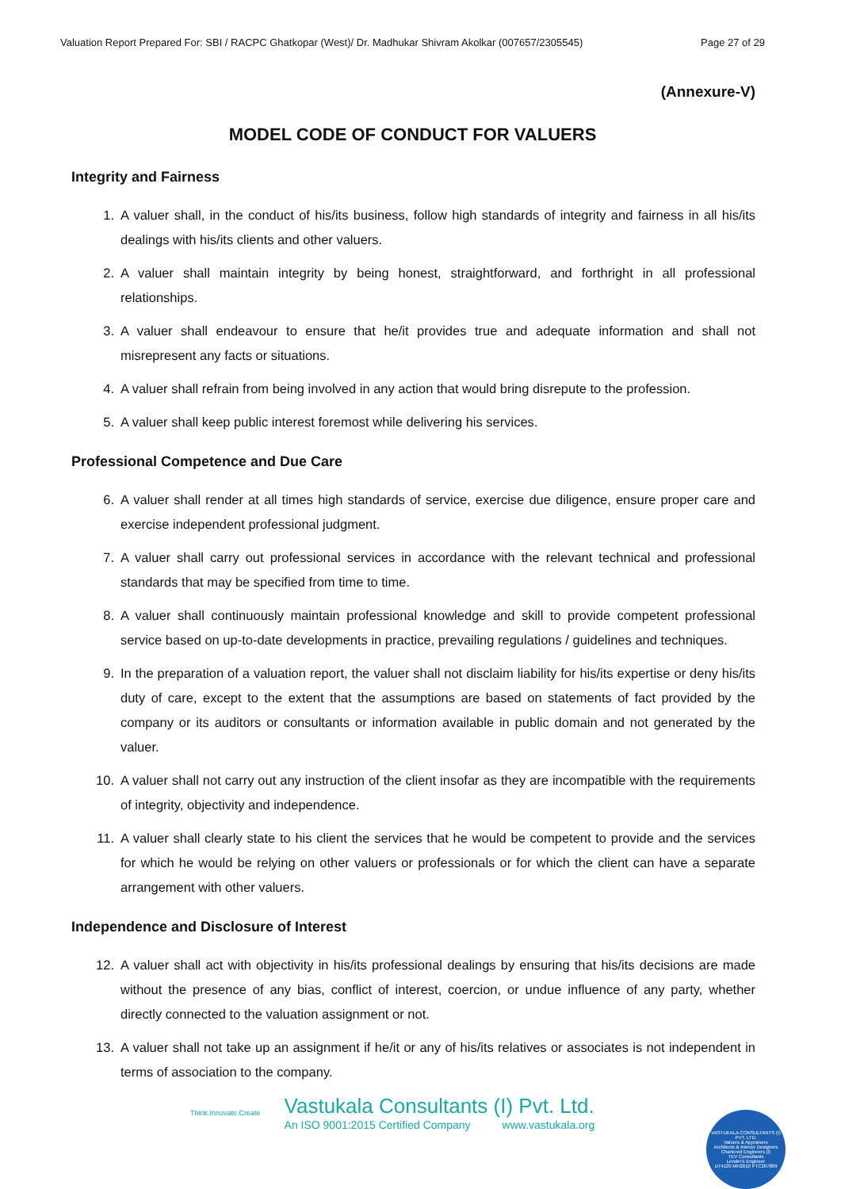Valuation Report Prepared For: SBI / RACPC Ghatkopar (West)/ Dr. Madhukar Shivram Akolkar (007657/2305545) Page 27 of 29
(Annexure-V)
MODEL CODE OF CONDUCT FOR VALUERS
Integrity and Fairness
1. A valuer shall, in the conduct of his/its business, follow high standards of integrity and fairness in all his/its dealings with his/its clients and other valuers.
2. A valuer shall maintain integrity by being honest, straightforward, and forthright in all professional relationships.
3. A valuer shall endeavour to ensure that he/it provides true and adequate information and shall not misrepresent any facts or situations.
4. A valuer shall refrain from being involved in any action that would bring disrepute to the profession.
5. A valuer shall keep public interest foremost while delivering his services.
Professional Competence and Due Care
6. A valuer shall render at all times high standards of service, exercise due diligence, ensure proper care and exercise independent professional judgment.
7. A valuer shall carry out professional services in accordance with the relevant technical and professional standards that may be specified from time to time.
8. A valuer shall continuously maintain professional knowledge and skill to provide competent professional service based on up-to-date developments in practice, prevailing regulations / guidelines and techniques.
9. In the preparation of a valuation report, the valuer shall not disclaim liability for his/its expertise or deny his/its duty of care, except to the extent that the assumptions are based on statements of fact provided by the company or its auditors or consultants or information available in public domain and not generated by the valuer.
10. A valuer shall not carry out any instruction of the client insofar as they are incompatible with the requirements of integrity, objectivity and independence.
11. A valuer shall clearly state to his client the services that he would be competent to provide and the services for which he would be relying on other valuers or professionals or for which the client can have a separate arrangement with other valuers.
Independence and Disclosure of Interest
12. A valuer shall act with objectivity in his/its professional dealings by ensuring that his/its decisions are made without the presence of any bias, conflict of interest, coercion, or undue influence of any party, whether directly connected to the valuation assignment or not.
13. A valuer shall not take up an assignment if he/it or any of his/its relatives or associates is not independent in terms of association to the company.
Think.Innovate.Create
Vastukala Consultants (I) Pvt. Ltd.
An ISO 9001:2015 Certified Company www.vastukala.org
VASTUKALA CONSULTANTS (I) PVT. LTD.
Valuers & Appraisers
Architects & Interior Designers
Chartered Engineers (I)
TEV Consultants
Lender's Engineer
U74120 MH2010 PTC207869